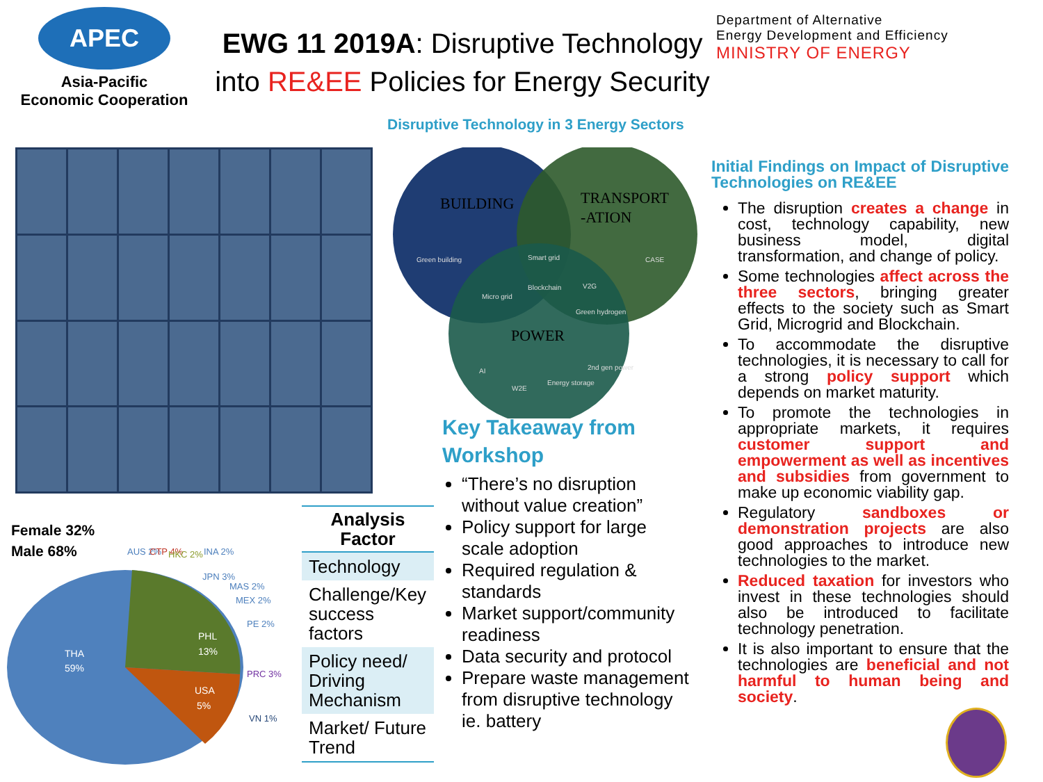APEC
Asia-Pacific
Economic Cooperation
EWG 11 2019A: Disruptive Technology into RE&EE Policies for Energy Security
Department of Alternative
Energy Development and Efficiency
MINISTRY OF ENERGY
Disruptive Technology in 3 Energy Sectors
BUILDING
TRANSPORT
-ATION
POWER
Green building
CASE
Smart grid
Blockchain
Micro grid
V2G
Green hydrogen
AI
W2E
Energy storage
2nd gen power
Key Takeaway from Workshop
“There’s no disruption without value creation”
Policy support for large scale adoption
Required regulation & standards
Market support/community readiness
Data security and protocol
Prepare waste management from disruptive technology ie. battery
Female 32%
Male 68%
THA
59%
PHL
13%
USA
5%
AUS 2%
CTP 4%
HKC 2%
INA 2%
JPN 3%
MAS 2%
MEX 2%
PE 2%
PRC 3%
VN 1%
| Analysis Factor |
| --- |
| Technology |
| Challenge/Key success factors |
| Policy need/ Driving Mechanism |
| Market/ Future Trend |
Initial Findings on Impact of Disruptive Technologies on RE&EE
The disruption creates a change in cost, technology capability, new business model, digital transformation, and change of policy.
Some technologies affect across the three sectors, bringing greater effects to the society such as Smart Grid, Microgrid and Blockchain.
To accommodate the disruptive technologies, it is necessary to call for a strong policy support which depends on market maturity.
To promote the technologies in appropriate markets, it requires customer support and empowerment as well as incentives and subsidies from government to make up economic viability gap.
Regulatory sandboxes or demonstration projects are also good approaches to introduce new technologies to the market.
Reduced taxation for investors who invest in these technologies should also be introduced to facilitate technology penetration.
It is also important to ensure that the technologies are beneficial and not harmful to human being and society.